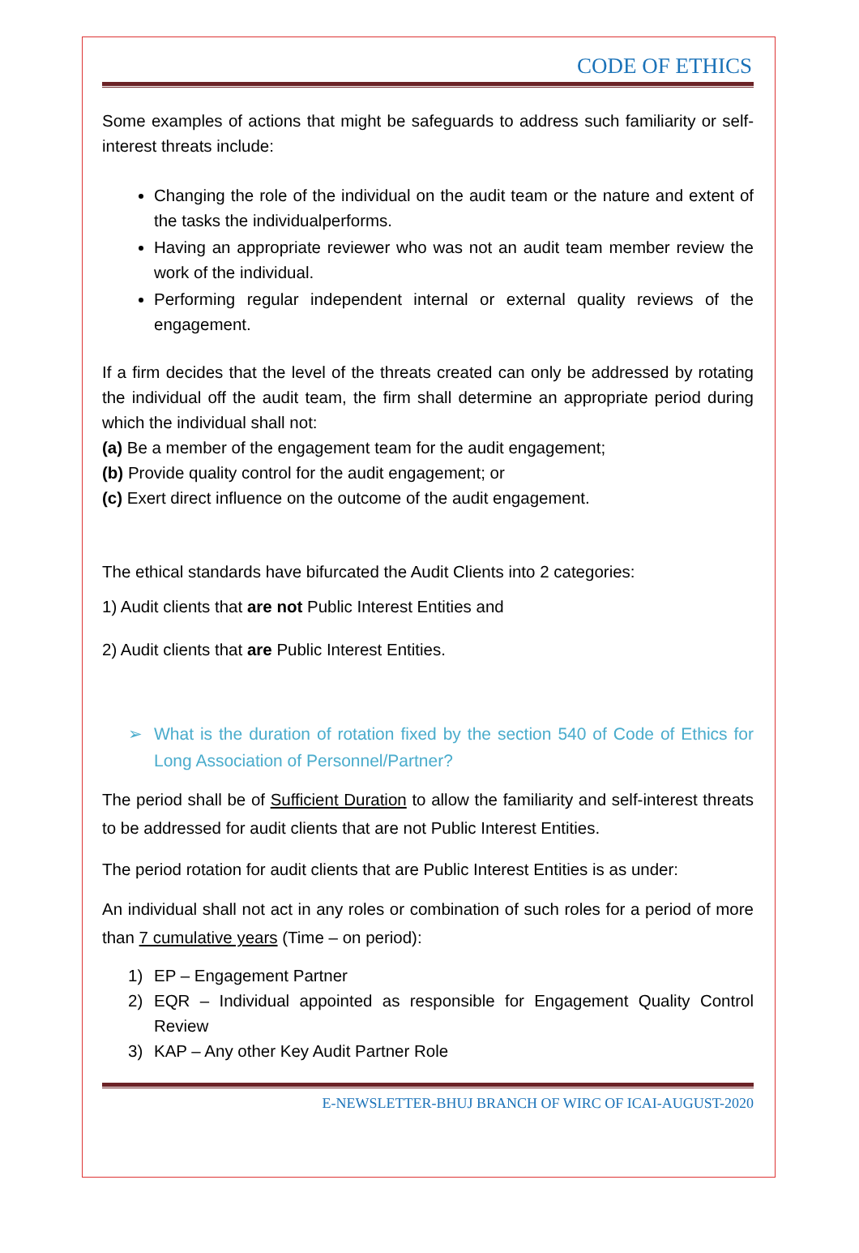CODE OF ETHICS
Some examples of actions that might be safeguards to address such familiarity or self-interest threats include:
Changing the role of the individual on the audit team or the nature and extent of the tasks the individualperforms.
Having an appropriate reviewer who was not an audit team member review the work of the individual.
Performing regular independent internal or external quality reviews of the engagement.
If a firm decides that the level of the threats created can only be addressed by rotating the individual off the audit team, the firm shall determine an appropriate period during which the individual shall not:
(a) Be a member of the engagement team for the audit engagement;
(b) Provide quality control for the audit engagement; or
(c) Exert direct influence on the outcome of the audit engagement.
The ethical standards have bifurcated the Audit Clients into 2 categories:
1) Audit clients that are not Public Interest Entities and
2) Audit clients that are Public Interest Entities.
➢ What is the duration of rotation fixed by the section 540 of Code of Ethics for Long Association of Personnel/Partner?
The period shall be of Sufficient Duration to allow the familiarity and self-interest threats to be addressed for audit clients that are not Public Interest Entities.
The period rotation for audit clients that are Public Interest Entities is as under:
An individual shall not act in any roles or combination of such roles for a period of more than 7 cumulative years (Time – on period):
1) EP – Engagement Partner
2) EQR – Individual appointed as responsible for Engagement Quality Control Review
3) KAP – Any other Key Audit Partner Role
E-NEWSLETTER-BHUJ BRANCH OF WIRC OF ICAI-AUGUST-2020